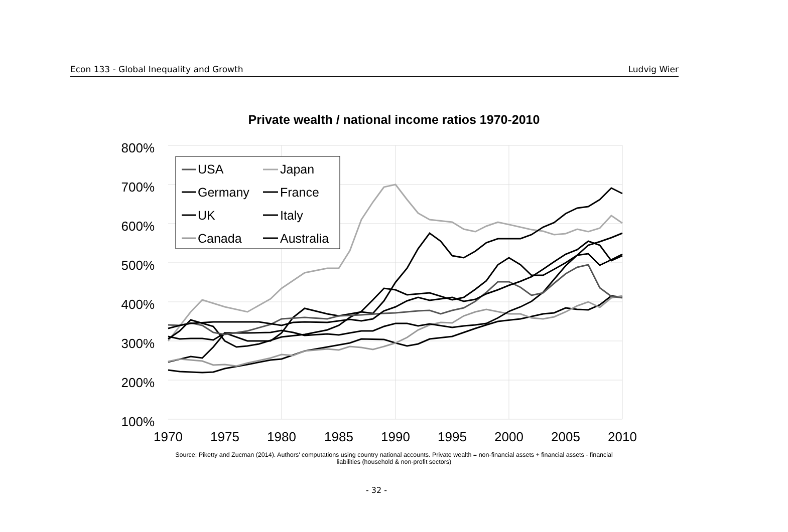Econ 133 - Global Inequality and Growth Ludvig Wier
Private wealth / national income ratios 1970-2010
800%
700%
600%
500%
400%
300%
200%
100%
1970
1975
1980
1985
1990
1995
2000
2005
2010
USA
Japan
Germany
France
UK
Italy
Canada
Australia
Source: Piketty and Zucman (2014). Authors' computations using country national accounts. Private wealth = non-financial assets + financial assets - financial liabilities (household & non-profit sectors)
- 32 -